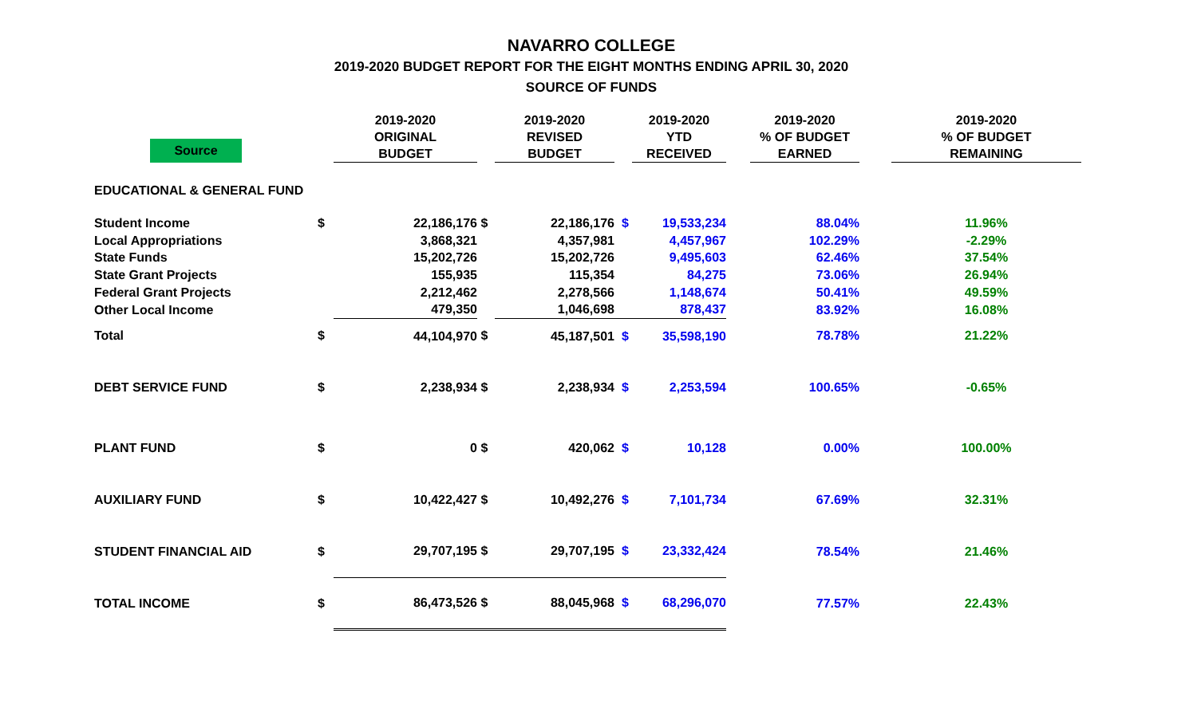NAVARRO COLLEGE
2019-2020 BUDGET REPORT FOR THE EIGHT MONTHS ENDING APRIL 30, 2020
SOURCE OF FUNDS
| Source | | 2019-2020 ORIGINAL BUDGET | | 2019-2020 REVISED BUDGET | | 2019-2020 YTD RECEIVED | | 2019-2020 % OF BUDGET EARNED | | 2019-2020 % OF BUDGET REMAINING |
| --- | --- | --- | --- | --- | --- | --- | --- | --- | --- | --- |
| EDUCATIONAL & GENERAL FUND | | | | | | | | | | |
| Student Income | $ | 22,186,176 | $ | 22,186,176 | $ | 19,533,234 | | 88.04% | | 11.96% |
| Local Appropriations | | 3,868,321 | | 4,357,981 | | 4,457,967 | | 102.29% | | -2.29% |
| State Funds | | 15,202,726 | | 15,202,726 | | 9,495,603 | | 62.46% | | 37.54% |
| State Grant Projects | | 155,935 | | 115,354 | | 84,275 | | 73.06% | | 26.94% |
| Federal Grant Projects | | 2,212,462 | | 2,278,566 | | 1,148,674 | | 50.41% | | 49.59% |
| Other Local Income | | 479,350 | | 1,046,698 | | 878,437 | | 83.92% | | 16.08% |
| Total | $ | 44,104,970 | $ | 45,187,501 | $ | 35,598,190 | | 78.78% | | 21.22% |
| DEBT SERVICE FUND | $ | 2,238,934 | $ | 2,238,934 | $ | 2,253,594 | | 100.65% | | -0.65% |
| PLANT FUND | $ | 0 | $ | 420,062 | $ | 10,128 | | 0.00% | | 100.00% |
| AUXILIARY FUND | $ | 10,422,427 | $ | 10,492,276 | $ | 7,101,734 | | 67.69% | | 32.31% |
| STUDENT FINANCIAL AID | $ | 29,707,195 | $ | 29,707,195 | $ | 23,332,424 | | 78.54% | | 21.46% |
| TOTAL INCOME | $ | 86,473,526 | $ | 88,045,968 | $ | 68,296,070 | | 77.57% | | 22.43% |